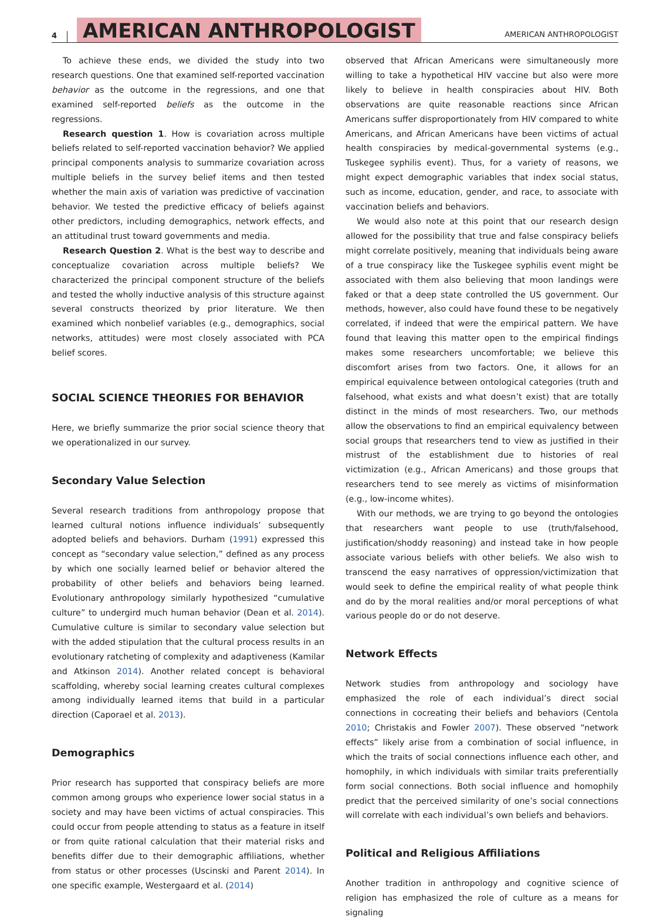4 AMERICAN ANTHROPOLOGIST AMERICAN ANTHROPOLOGIST
To achieve these ends, we divided the study into two research questions. One that examined self-reported vaccination behavior as the outcome in the regressions, and one that examined self-reported beliefs as the outcome in the regressions.
Research question 1. How is covariation across multiple beliefs related to self-reported vaccination behavior? We applied principal components analysis to summarize covariation across multiple beliefs in the survey belief items and then tested whether the main axis of variation was predictive of vaccination behavior. We tested the predictive efficacy of beliefs against other predictors, including demographics, network effects, and an attitudinal trust toward governments and media.
Research Question 2. What is the best way to describe and conceptualize covariation across multiple beliefs? We characterized the principal component structure of the beliefs and tested the wholly inductive analysis of this structure against several constructs theorized by prior literature. We then examined which nonbelief variables (e.g., demographics, social networks, attitudes) were most closely associated with PCA belief scores.
SOCIAL SCIENCE THEORIES FOR BEHAVIOR
Here, we briefly summarize the prior social science theory that we operationalized in our survey.
Secondary Value Selection
Several research traditions from anthropology propose that learned cultural notions influence individuals’ subsequently adopted beliefs and behaviors. Durham (1991) expressed this concept as “secondary value selection,” defined as any process by which one socially learned belief or behavior altered the probability of other beliefs and behaviors being learned. Evolutionary anthropology similarly hypothesized “cumulative culture” to undergird much human behavior (Dean et al. 2014). Cumulative culture is similar to secondary value selection but with the added stipulation that the cultural process results in an evolutionary ratcheting of complexity and adaptiveness (Kamilar and Atkinson 2014). Another related concept is behavioral scaffolding, whereby social learning creates cultural complexes among individually learned items that build in a particular direction (Caporael et al. 2013).
Demographics
Prior research has supported that conspiracy beliefs are more common among groups who experience lower social status in a society and may have been victims of actual conspiracies. This could occur from people attending to status as a feature in itself or from quite rational calculation that their material risks and benefits differ due to their demographic affiliations, whether from status or other processes (Uscinski and Parent 2014). In one specific example, Westergaard et al. (2014)
observed that African Americans were simultaneously more willing to take a hypothetical HIV vaccine but also were more likely to believe in health conspiracies about HIV. Both observations are quite reasonable reactions since African Americans suffer disproportionately from HIV compared to white Americans, and African Americans have been victims of actual health conspiracies by medical-governmental systems (e.g., Tuskegee syphilis event). Thus, for a variety of reasons, we might expect demographic variables that index social status, such as income, education, gender, and race, to associate with vaccination beliefs and behaviors.
We would also note at this point that our research design allowed for the possibility that true and false conspiracy beliefs might correlate positively, meaning that individuals being aware of a true conspiracy like the Tuskegee syphilis event might be associated with them also believing that moon landings were faked or that a deep state controlled the US government. Our methods, however, also could have found these to be negatively correlated, if indeed that were the empirical pattern. We have found that leaving this matter open to the empirical findings makes some researchers uncomfortable; we believe this discomfort arises from two factors. One, it allows for an empirical equivalence between ontological categories (truth and falsehood, what exists and what doesn’t exist) that are totally distinct in the minds of most researchers. Two, our methods allow the observations to find an empirical equivalency between social groups that researchers tend to view as justified in their mistrust of the establishment due to histories of real victimization (e.g., African Americans) and those groups that researchers tend to see merely as victims of misinformation (e.g., low-income whites).
With our methods, we are trying to go beyond the ontologies that researchers want people to use (truth/falsehood, justification/shoddy reasoning) and instead take in how people associate various beliefs with other beliefs. We also wish to transcend the easy narratives of oppression/victimization that would seek to define the empirical reality of what people think and do by the moral realities and/or moral perceptions of what various people do or do not deserve.
Network Effects
Network studies from anthropology and sociology have emphasized the role of each individual’s direct social connections in cocreating their beliefs and behaviors (Centola 2010; Christakis and Fowler 2007). These observed “network effects” likely arise from a combination of social influence, in which the traits of social connections influence each other, and homophily, in which individuals with similar traits preferentially form social connections. Both social influence and homophily predict that the perceived similarity of one’s social connections will correlate with each individual’s own beliefs and behaviors.
Political and Religious Affiliations
Another tradition in anthropology and cognitive science of religion has emphasized the role of culture as a means for signaling